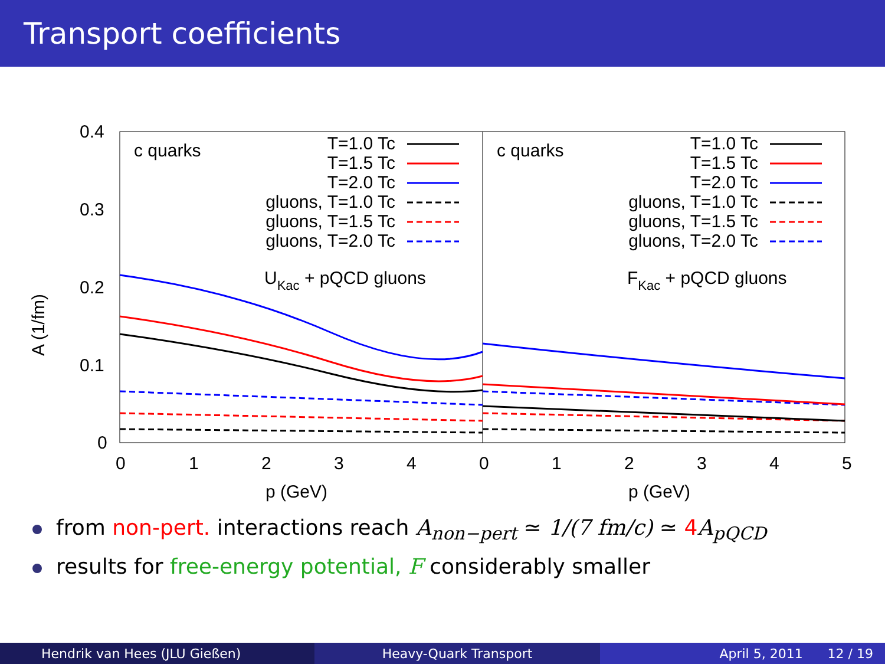Transport coefficients
0.4
0.3
0.2
0.1
0
A (1/fm)
0
1
2
3
4
0
1
2
3
4
5
p (GeV)
p (GeV)
c quarks
c quarks
UKac + pQCD gluons
FKac + pQCD gluons
T=1.0 Tc
T=1.5 Tc
T=2.0 Tc
gluons, T=1.0 Tc
gluons, T=1.5 Tc
gluons, T=2.0 Tc
T=1.0 Tc
T=1.5 Tc
T=2.0 Tc
gluons, T=1.0 Tc
gluons, T=1.5 Tc
gluons, T=2.0 Tc
from non-pert. interactions reach A<sub>non−pert</sub> ≃ 1/(7 fm/c) ≃ 4 A<sub>pQCD</sub>
results for free-energy potential, F considerably smaller
Hendrik van Hees (JLU Gießen) Heavy-Quark Transport April 5, 2011 12 / 19